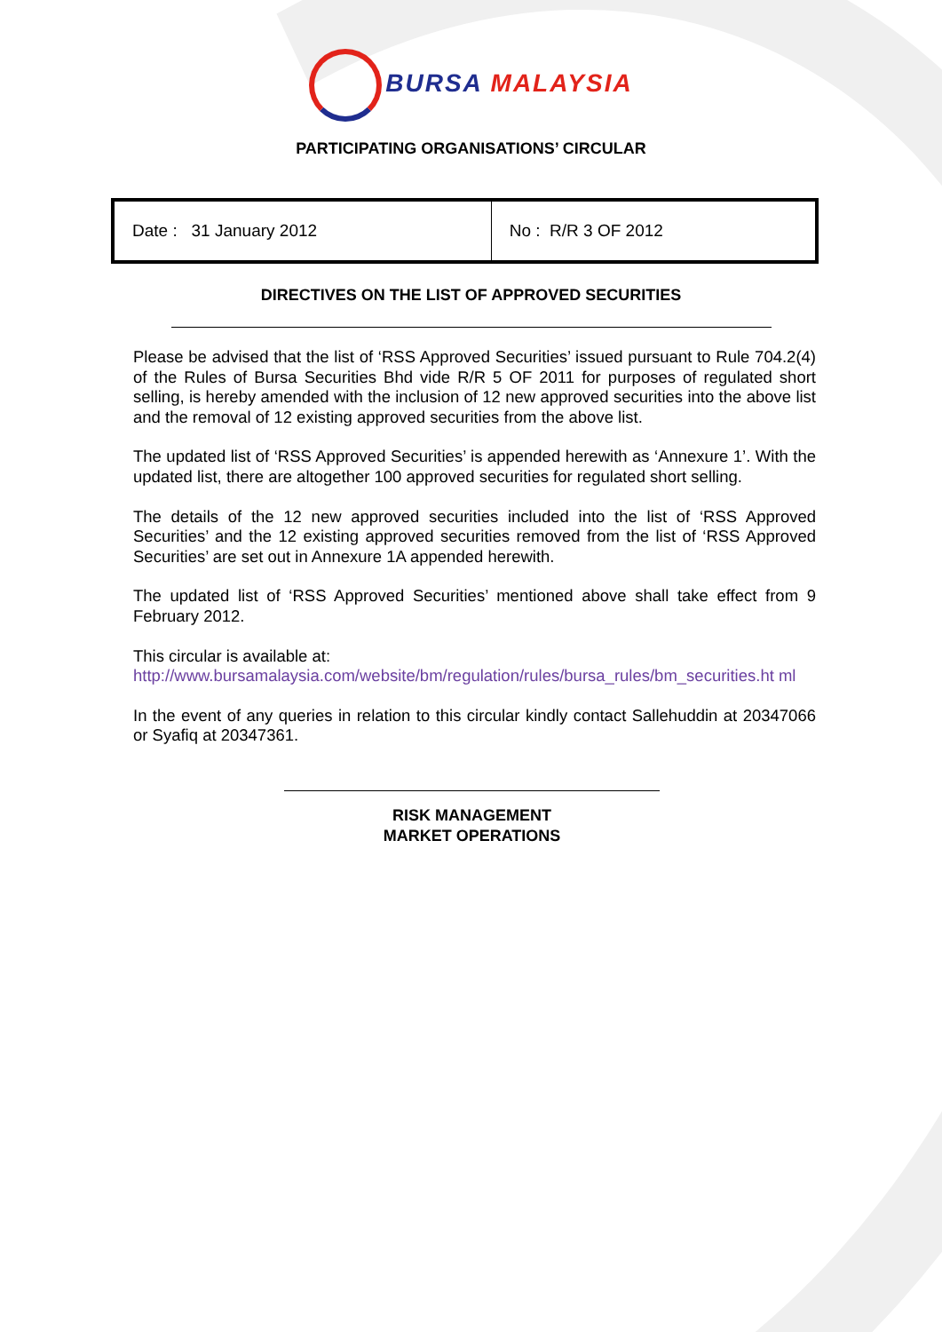BURSA MALAYSIA
PARTICIPATING ORGANISATIONS’ CIRCULAR
| Date : 31 January 2012 | No : R/R 3 OF 2012 |
DIRECTIVES ON THE LIST OF APPROVED SECURITIES
Please be advised that the list of ‘RSS Approved Securities’ issued pursuant to Rule 704.2(4) of the Rules of Bursa Securities Bhd vide R/R 5 OF 2011 for purposes of regulated short selling, is hereby amended with the inclusion of 12 new approved securities into the above list and the removal of 12 existing approved securities from the above list.
The updated list of ‘RSS Approved Securities’ is appended herewith as ‘Annexure 1’. With the updated list, there are altogether 100 approved securities for regulated short selling.
The details of the 12 new approved securities included into the list of ‘RSS Approved Securities’ and the 12 existing approved securities removed from the list of ‘RSS Approved Securities’ are set out in Annexure 1A appended herewith.
The updated list of ‘RSS Approved Securities’ mentioned above shall take effect from 9 February 2012.
This circular is available at:
http://www.bursamalaysia.com/website/bm/regulation/rules/bursa_rules/bm_securities.ht ml
In the event of any queries in relation to this circular kindly contact Sallehuddin at 20347066 or Syafiq at 20347361.
RISK MANAGEMENT
MARKET OPERATIONS